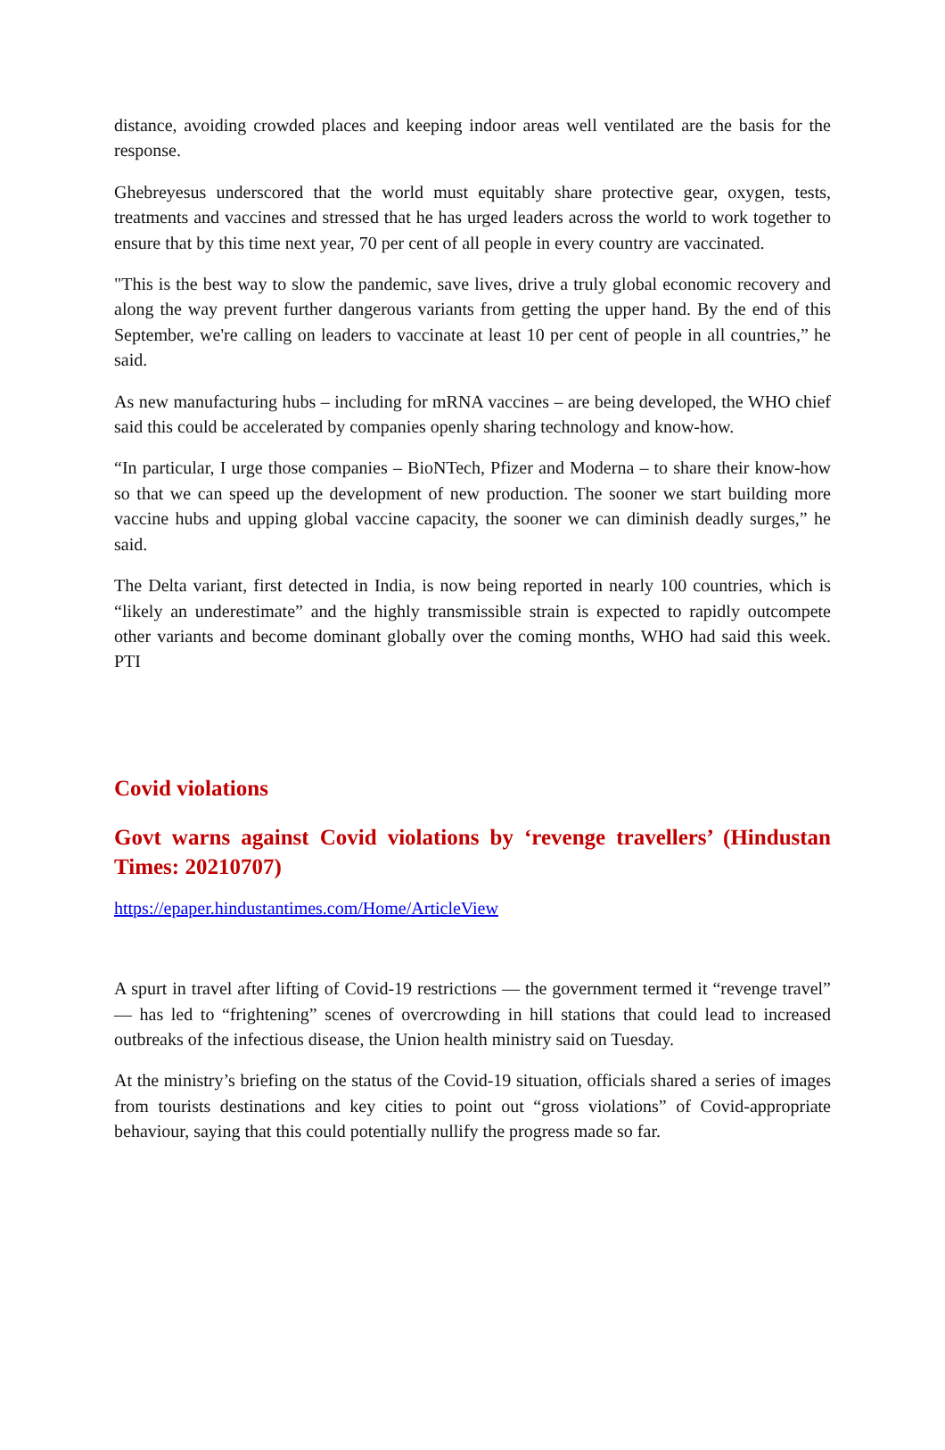distance, avoiding crowded places and keeping indoor areas well ventilated are the basis for the response.
Ghebreyesus underscored that the world must equitably share protective gear, oxygen, tests, treatments and vaccines and stressed that he has urged leaders across the world to work together to ensure that by this time next year, 70 per cent of all people in every country are vaccinated.
"This is the best way to slow the pandemic, save lives, drive a truly global economic recovery and along the way prevent further dangerous variants from getting the upper hand. By the end of this September, we're calling on leaders to vaccinate at least 10 per cent of people in all countries,” he said.
As new manufacturing hubs – including for mRNA vaccines – are being developed, the WHO chief said this could be accelerated by companies openly sharing technology and know-how.
“In particular, I urge those companies – BioNTech, Pfizer and Moderna – to share their know-how so that we can speed up the development of new production. The sooner we start building more vaccine hubs and upping global vaccine capacity, the sooner we can diminish deadly surges,” he said.
The Delta variant, first detected in India, is now being reported in nearly 100 countries, which is “likely an underestimate” and the highly transmissible strain is expected to rapidly outcompete other variants and become dominant globally over the coming months, WHO had said this week. PTI
Covid violations
Govt warns against Covid violations by ‘revenge travellers’ (Hindustan Times: 20210707)
https://epaper.hindustantimes.com/Home/ArticleView
A spurt in travel after lifting of Covid-19 restrictions — the government termed it “revenge travel” — has led to “frightening” scenes of overcrowding in hill stations that could lead to increased outbreaks of the infectious disease, the Union health ministry said on Tuesday.
At the ministry’s briefing on the status of the Covid-19 situation, officials shared a series of images from tourists destinations and key cities to point out “gross violations” of Covid-appropriate behaviour, saying that this could potentially nullify the progress made so far.